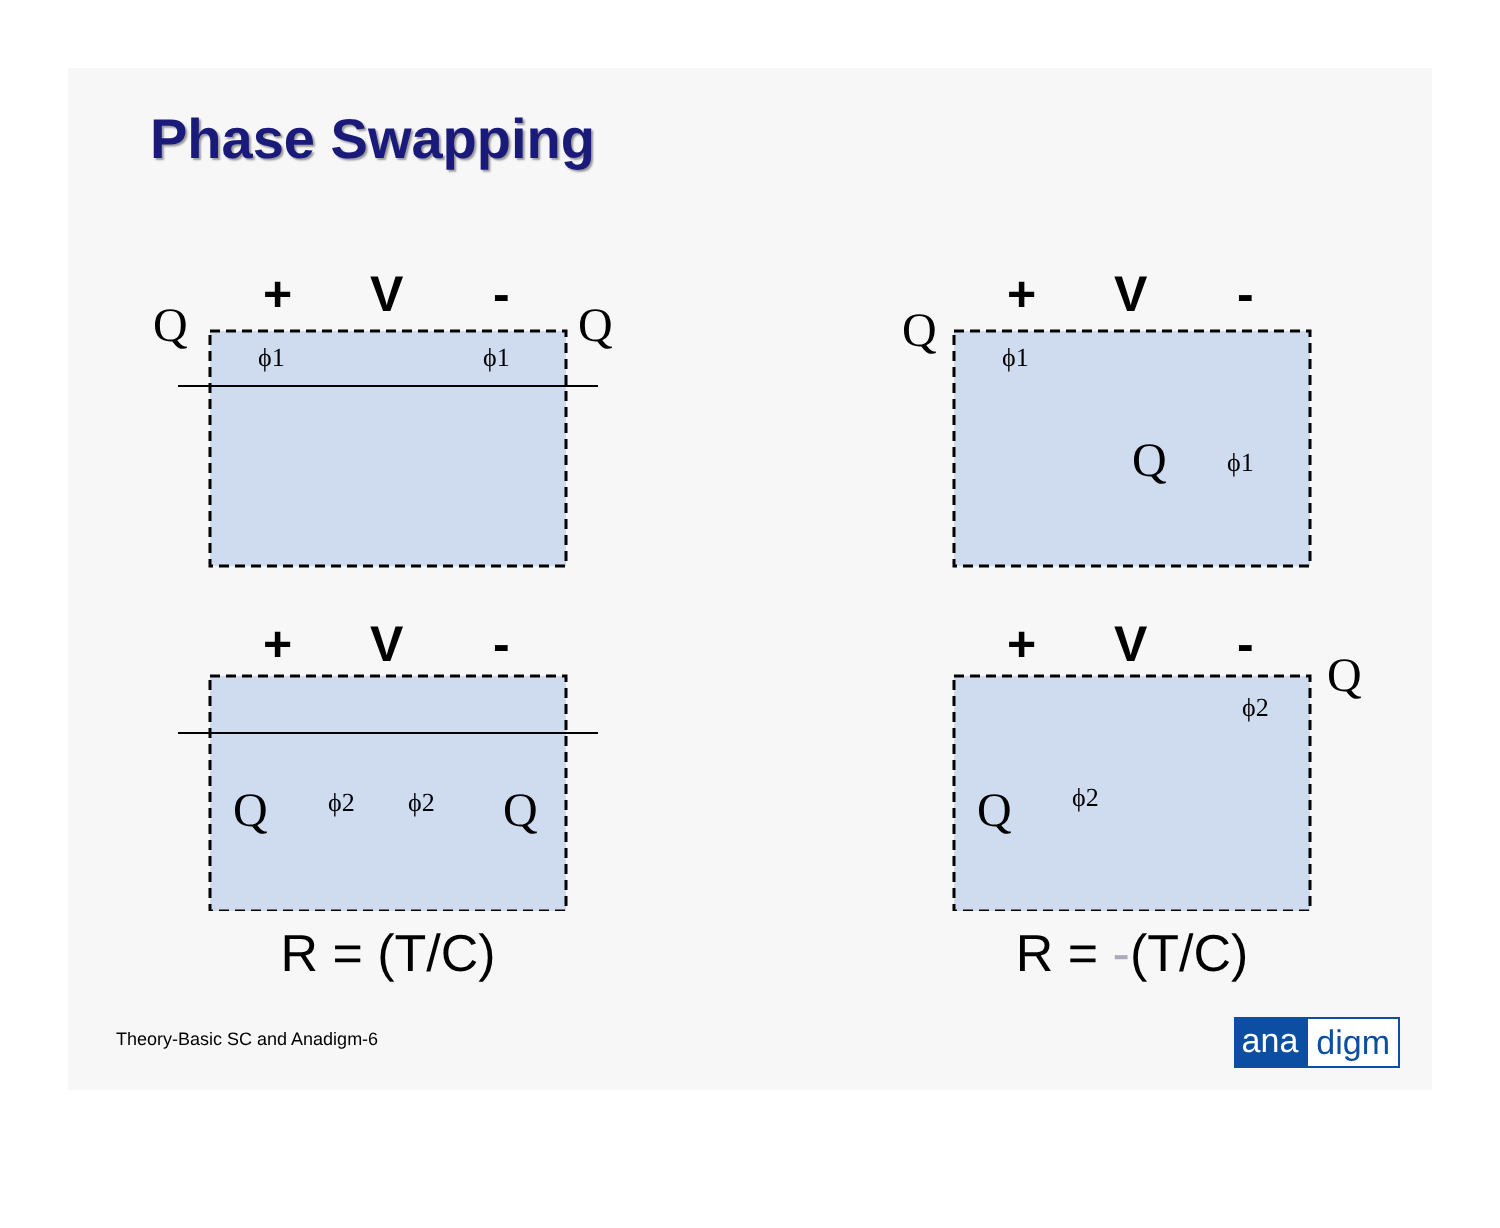Phase Swapping
+
V
-
Q
Q
ϕ1
ϕ1
+
V
-
Q
ϕ2
ϕ2
Q
R = (T/C)
+
V
-
Q
ϕ1
Q
ϕ1
+
V
-
Q
ϕ2
Q
ϕ2
R = -(T/C)
Theory-Basic SC and Anadigm-6 ana digm